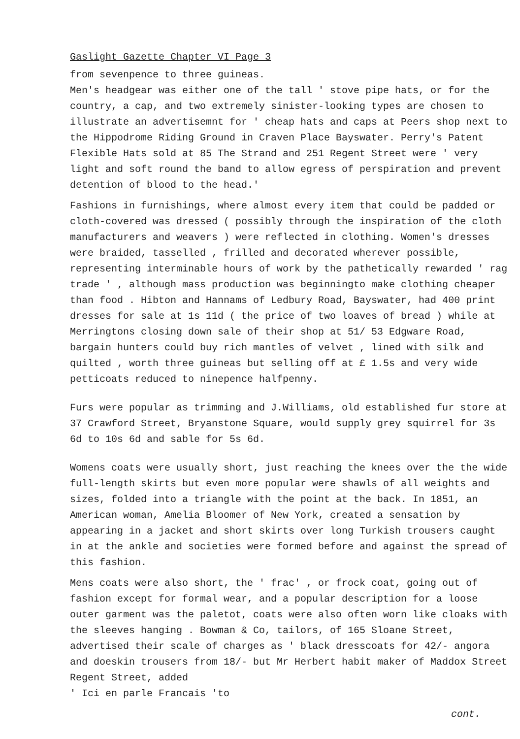Gaslight Gazette Chapter VI Page 3
from sevenpence to three guineas.
Men's headgear was either one of the tall ' stove pipe hats, or for the country, a cap, and two extremely sinister-looking types are chosen to illustrate an advertisemnt for ' cheap hats and caps at Peers shop next to the Hippodrome Riding Ground in Craven Place Bayswater. Perry's Patent Flexible Hats sold at 85 The Strand and 251 Regent Street were ' very light and soft round the band to allow egress of perspiration and prevent detention of blood to the head.'
Fashions in furnishings, where almost every item that could be padded or cloth-covered was dressed ( possibly through the inspiration of the cloth manufacturers and weavers ) were reflected in clothing. Women's dresses were braided, tasselled , frilled and decorated wherever possible, representing interminable hours of work by the pathetically rewarded ' rag trade ' , although mass production was beginningto make clothing cheaper than food . Hibton and Hannams of Ledbury Road, Bayswater, had 400 print dresses for sale at 1s 11d ( the price of two loaves of bread ) while at Merringtons closing down sale of their shop at 51/ 53 Edgware Road, bargain hunters could buy rich mantles of velvet , lined with silk and quilted , worth three guineas but selling off at £ 1.5s and very wide petticoats reduced to ninepence halfpenny.
Furs were popular as trimming and J.Williams, old established fur store at 37 Crawford Street, Bryanstone Square, would supply grey squirrel for 3s 6d to 10s 6d and sable for 5s 6d.
Womens coats were usually short, just reaching the knees over the the wide full-length skirts but even more popular were shawls of all weights and sizes, folded into a triangle with the point at the back. In 1851, an American woman, Amelia Bloomer of New York, created a sensation by appearing in a jacket and short skirts over long Turkish trousers caught in at the ankle and societies were formed before and against the spread of this fashion.
Mens coats were also short, the ' frac' , or frock coat, going out of fashion except for formal wear, and a popular description for a loose outer garment was the paletot, coats were also often worn like cloaks with the sleeves hanging . Bowman & Co, tailors, of 165 Sloane Street, advertised their scale of charges as ' black dresscoats for 42/- angora and doeskin trousers from 18/- but Mr Herbert habit maker of Maddox Street Regent Street, added
' Ici en parle Francais 'to
cont.